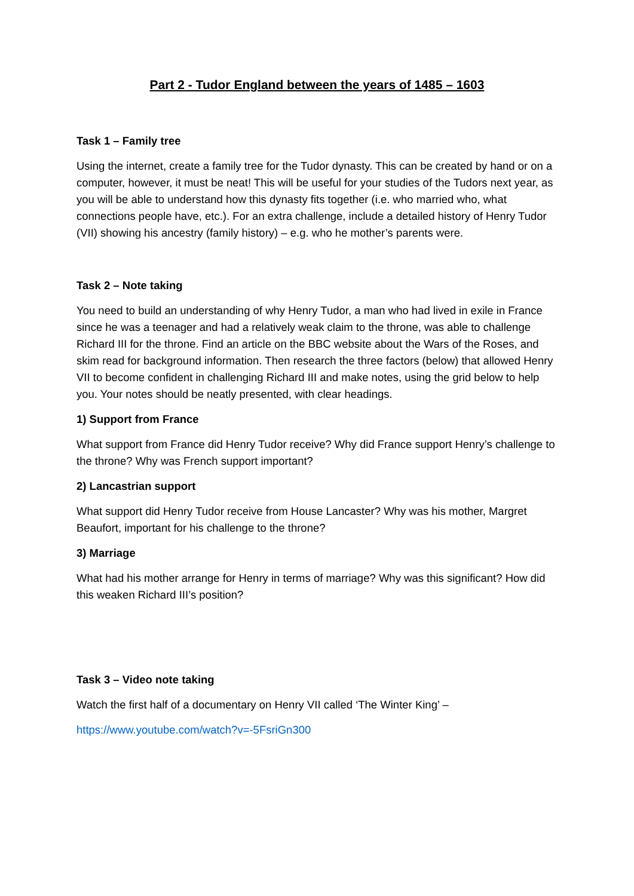Part 2 - Tudor England between the years of 1485 – 1603
Task 1 – Family tree
Using the internet, create a family tree for the Tudor dynasty. This can be created by hand or on a computer, however, it must be neat! This will be useful for your studies of the Tudors next year, as you will be able to understand how this dynasty fits together (i.e. who married who, what connections people have, etc.). For an extra challenge, include a detailed history of Henry Tudor (VII) showing his ancestry (family history) – e.g. who he mother’s parents were.
Task 2 – Note taking
You need to build an understanding of why Henry Tudor, a man who had lived in exile in France since he was a teenager and had a relatively weak claim to the throne, was able to challenge Richard III for the throne. Find an article on the BBC website about the Wars of the Roses, and skim read for background information. Then research the three factors (below) that allowed Henry VII to become confident in challenging Richard III and make notes, using the grid below to help you. Your notes should be neatly presented, with clear headings.
1) Support from France
What support from France did Henry Tudor receive? Why did France support Henry’s challenge to the throne? Why was French support important?
2) Lancastrian support
What support did Henry Tudor receive from House Lancaster? Why was his mother, Margret Beaufort, important for his challenge to the throne?
3) Marriage
What had his mother arrange for Henry in terms of marriage? Why was this significant? How did this weaken Richard III’s position?
Task 3 – Video note taking
Watch the first half of a documentary on Henry VII called ‘The Winter King’ –
https://www.youtube.com/watch?v=-5FsriGn300